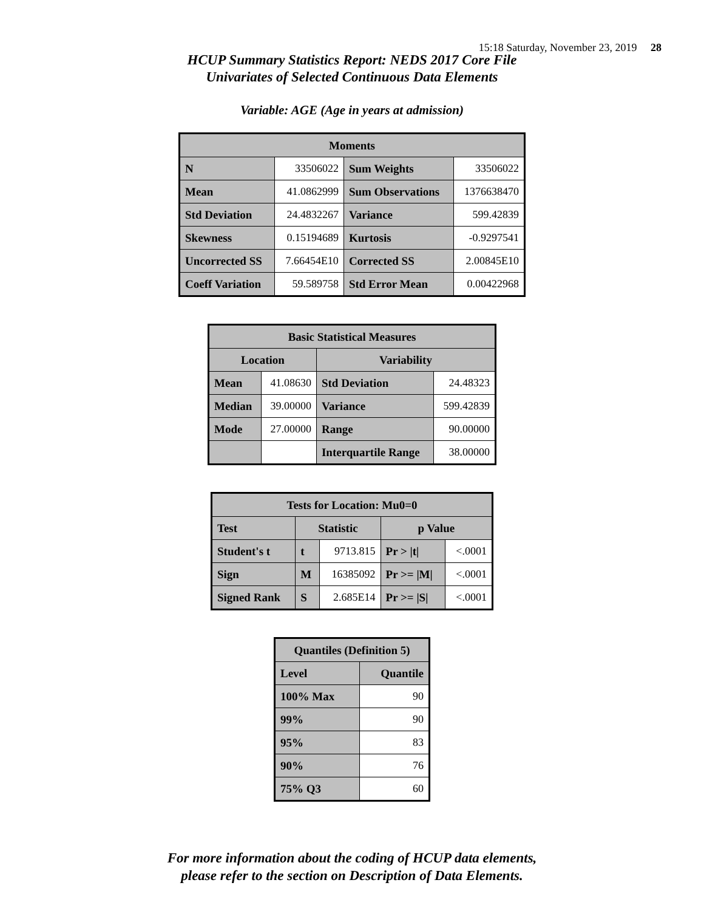15:18 Saturday, November 23, 2019 28
HCUP Summary Statistics Report: NEDS 2017 Core File
Univariates of Selected Continuous Data Elements
Variable: AGE (Age in years at admission)
| Moments | | | |
| --- | --- | --- | --- |
| N | 33506022 | Sum Weights | 33506022 |
| Mean | 41.0862999 | Sum Observations | 1376638470 |
| Std Deviation | 24.4832267 | Variance | 599.42839 |
| Skewness | 0.15194689 | Kurtosis | -0.9297541 |
| Uncorrected SS | 7.66454E10 | Corrected SS | 2.00845E10 |
| Coeff Variation | 59.589758 | Std Error Mean | 0.00422968 |
| Basic Statistical Measures | | | |
| --- | --- | --- | --- |
| Location | | Variability | |
| Mean | 41.08630 | Std Deviation | 24.48323 |
| Median | 39.00000 | Variance | 599.42839 |
| Mode | 27.00000 | Range | 90.00000 |
| | | Interquartile Range | 38.00000 |
| Tests for Location: Mu0=0 | | | | |
| --- | --- | --- | --- | --- |
| Test | Statistic | | p Value | |
| Student's t | t | 9713.815 | Pr > /t/ | <.0001 |
| Sign | M | 16385092 | Pr >= /M/ | <.0001 |
| Signed Rank | S | 2.685E14 | Pr >= /S/ | <.0001 |
| Quantiles (Definition 5) | |
| --- | --- |
| Level | Quantile |
| 100% Max | 90 |
| 99% | 90 |
| 95% | 83 |
| 90% | 76 |
| 75% Q3 | 60 |
For more information about the coding of HCUP data elements,
please refer to the section on Description of Data Elements.